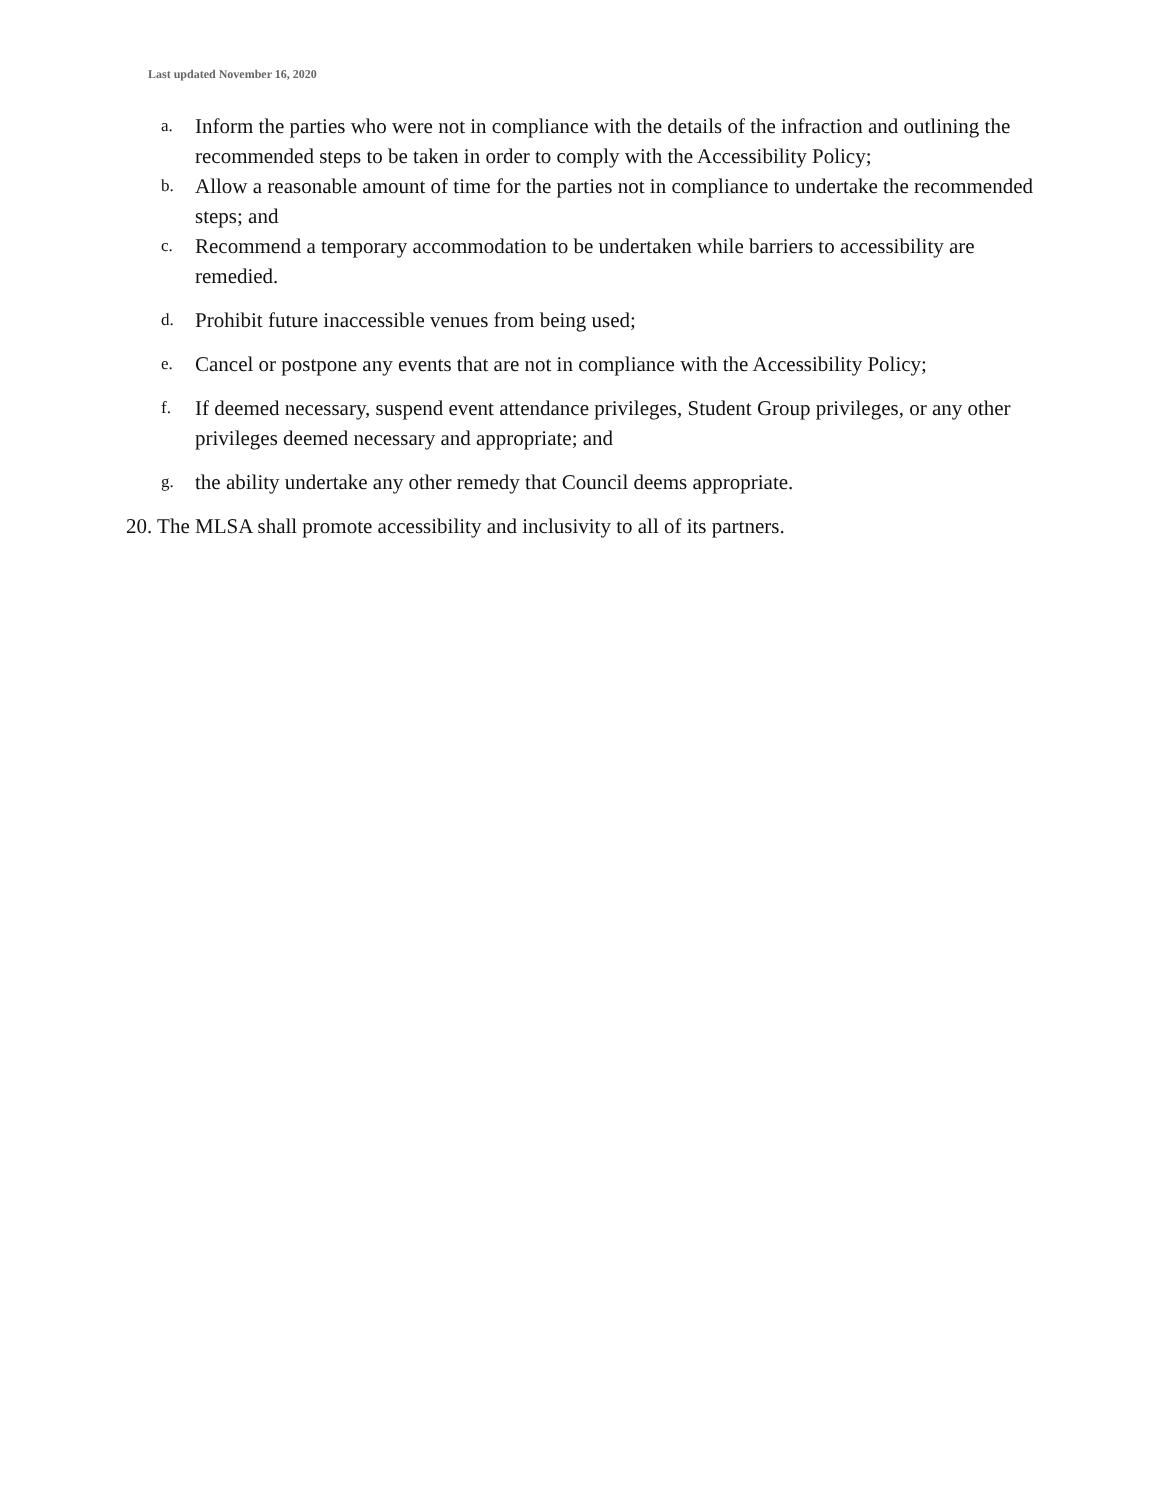Last updated November 16, 2020
a. Inform the parties who were not in compliance with the details of the infraction and outlining the recommended steps to be taken in order to comply with the Accessibility Policy;
b. Allow a reasonable amount of time for the parties not in compliance to undertake the recommended steps; and
c. Recommend a temporary accommodation to be undertaken while barriers to accessibility are remedied.
d. Prohibit future inaccessible venues from being used;
e. Cancel or postpone any events that are not in compliance with the Accessibility Policy;
f. If deemed necessary, suspend event attendance privileges, Student Group privileges, or any other privileges deemed necessary and appropriate; and
g. the ability undertake any other remedy that Council deems appropriate.
20. The MLSA shall promote accessibility and inclusivity to all of its partners.